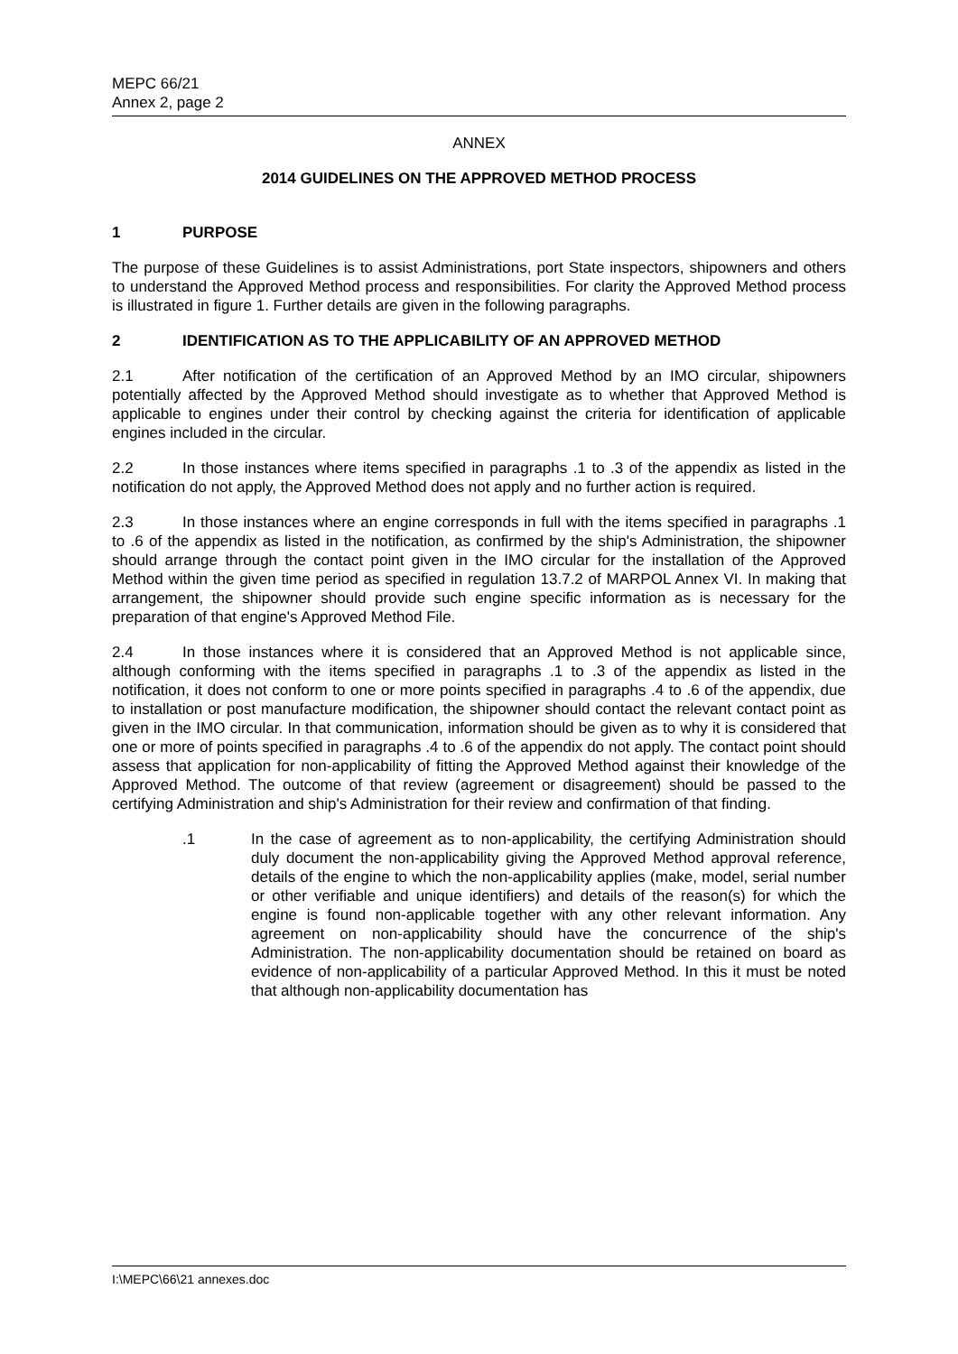MEPC 66/21
Annex 2, page 2
ANNEX
2014 GUIDELINES ON THE APPROVED METHOD PROCESS
1 PURPOSE
The purpose of these Guidelines is to assist Administrations, port State inspectors, shipowners and others to understand the Approved Method process and responsibilities. For clarity the Approved Method process is illustrated in figure 1. Further details are given in the following paragraphs.
2 IDENTIFICATION AS TO THE APPLICABILITY OF AN APPROVED METHOD
2.1 After notification of the certification of an Approved Method by an IMO circular, shipowners potentially affected by the Approved Method should investigate as to whether that Approved Method is applicable to engines under their control by checking against the criteria for identification of applicable engines included in the circular.
2.2 In those instances where items specified in paragraphs .1 to .3 of the appendix as listed in the notification do not apply, the Approved Method does not apply and no further action is required.
2.3 In those instances where an engine corresponds in full with the items specified in paragraphs .1 to .6 of the appendix as listed in the notification, as confirmed by the ship's Administration, the shipowner should arrange through the contact point given in the IMO circular for the installation of the Approved Method within the given time period as specified in regulation 13.7.2 of MARPOL Annex VI. In making that arrangement, the shipowner should provide such engine specific information as is necessary for the preparation of that engine's Approved Method File.
2.4 In those instances where it is considered that an Approved Method is not applicable since, although conforming with the items specified in paragraphs .1 to .3 of the appendix as listed in the notification, it does not conform to one or more points specified in paragraphs .4 to .6 of the appendix, due to installation or post manufacture modification, the shipowner should contact the relevant contact point as given in the IMO circular. In that communication, information should be given as to why it is considered that one or more of points specified in paragraphs .4 to .6 of the appendix do not apply. The contact point should assess that application for non-applicability of fitting the Approved Method against their knowledge of the Approved Method. The outcome of that review (agreement or disagreement) should be passed to the certifying Administration and ship's Administration for their review and confirmation of that finding.
.1 In the case of agreement as to non-applicability, the certifying Administration should duly document the non-applicability giving the Approved Method approval reference, details of the engine to which the non-applicability applies (make, model, serial number or other verifiable and unique identifiers) and details of the reason(s) for which the engine is found non-applicable together with any other relevant information. Any agreement on non-applicability should have the concurrence of the ship's Administration. The non-applicability documentation should be retained on board as evidence of non-applicability of a particular Approved Method. In this it must be noted that although non-applicability documentation has
I:\MEPC\66\21 annexes.doc